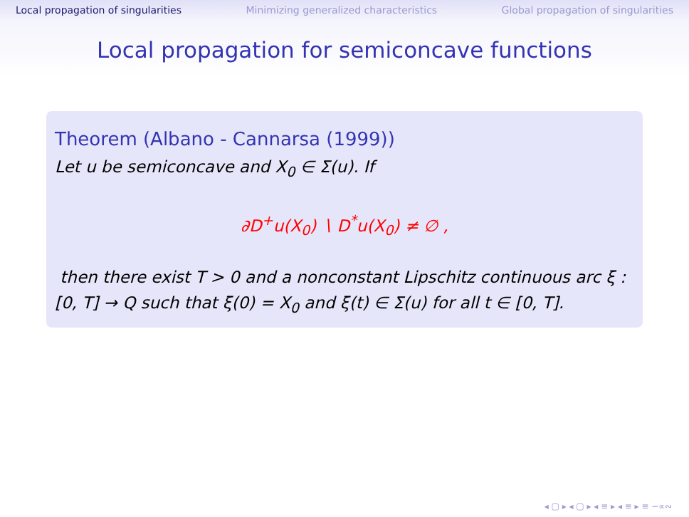Local propagation of singularities Minimizing generalized characteristics Global propagation of singularities
Local propagation for semiconcave functions
Theorem (Albano - Cannarsa (1999))
Let u be semiconcave and X<sub>0</sub> ∈ Σ(u). If
∂D<sup>+</sup>u(X<sub>0</sub>) ∖ D<sup>*</sup>u(X<sub>0</sub>) ≠ ∅ ,
then there exist T > 0 and a nonconstant Lipschitz continuous arc ξ : [0, T] → Q such that ξ(0) = X<sub>0</sub> and ξ(t) ∈ Σ(u) for all t ∈ [0, T].
◂ ▢ ▸ ◂ ▢ ▸ ◂ ≡ ▸ ◂ ≡ ▸ ≡ ∽∝∾